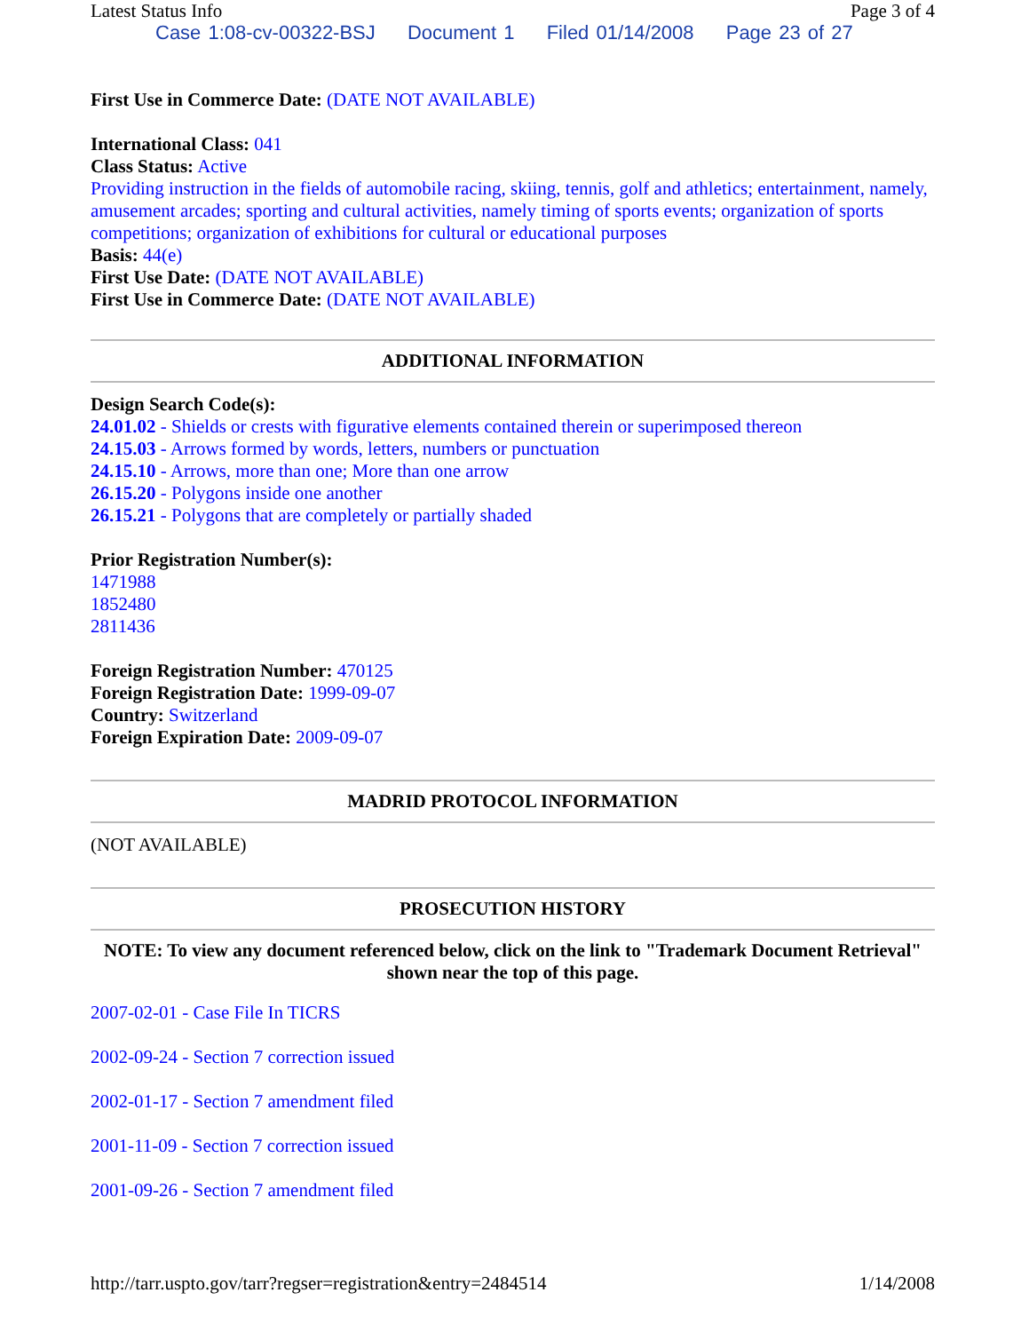Latest Status Info Page 3 of 4
Case 1:08-cv-00322-BSJ Document 1 Filed 01/14/2008 Page 23 of 27
First Use in Commerce Date: (DATE NOT AVAILABLE)
International Class: 041
Class Status: Active
Providing instruction in the fields of automobile racing, skiing, tennis, golf and athletics; entertainment, namely, amusement arcades; sporting and cultural activities, namely timing of sports events; organization of sports competitions; organization of exhibitions for cultural or educational purposes
Basis: 44(e)
First Use Date: (DATE NOT AVAILABLE)
First Use in Commerce Date: (DATE NOT AVAILABLE)
ADDITIONAL INFORMATION
Design Search Code(s):
24.01.02 - Shields or crests with figurative elements contained therein or superimposed thereon
24.15.03 - Arrows formed by words, letters, numbers or punctuation
24.15.10 - Arrows, more than one; More than one arrow
26.15.20 - Polygons inside one another
26.15.21 - Polygons that are completely or partially shaded
Prior Registration Number(s):
1471988
1852480
2811436
Foreign Registration Number: 470125
Foreign Registration Date: 1999-09-07
Country: Switzerland
Foreign Expiration Date: 2009-09-07
MADRID PROTOCOL INFORMATION
(NOT AVAILABLE)
PROSECUTION HISTORY
NOTE: To view any document referenced below, click on the link to "Trademark Document Retrieval" shown near the top of this page.
2007-02-01 - Case File In TICRS
2002-09-24 - Section 7 correction issued
2002-01-17 - Section 7 amendment filed
2001-11-09 - Section 7 correction issued
2001-09-26 - Section 7 amendment filed
http://tarr.uspto.gov/tarr?regser=registration&entry=2484514 1/14/2008